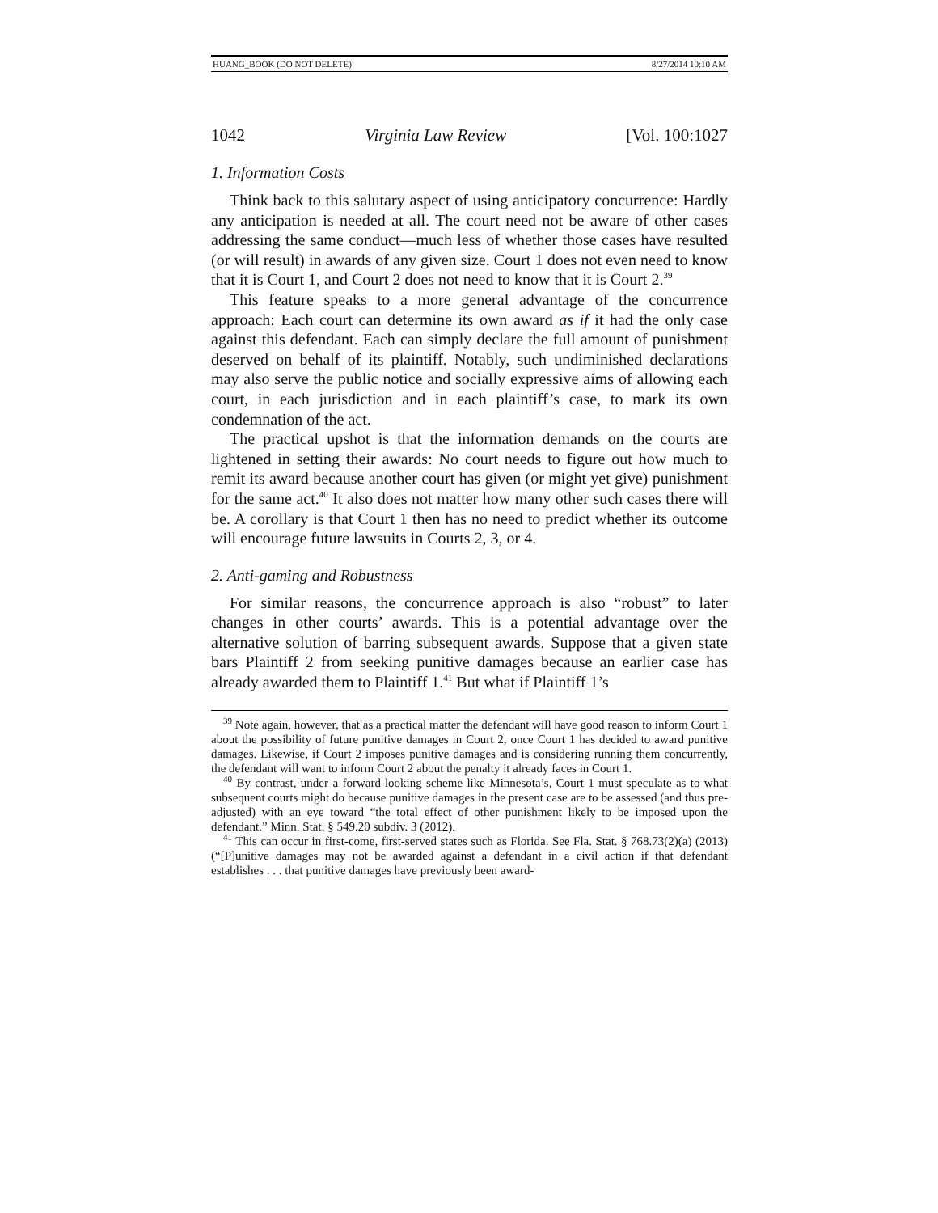HUANG_BOOK (DO NOT DELETE) 8/27/2014 10:10 AM
1042 Virginia Law Review [Vol. 100:1027
1. Information Costs
Think back to this salutary aspect of using anticipatory concurrence: Hardly any anticipation is needed at all. The court need not be aware of other cases addressing the same conduct—much less of whether those cases have resulted (or will result) in awards of any given size. Court 1 does not even need to know that it is Court 1, and Court 2 does not need to know that it is Court 2.<sup>39</sup>
This feature speaks to a more general advantage of the concurrence approach: Each court can determine its own award as if it had the only case against this defendant. Each can simply declare the full amount of punishment deserved on behalf of its plaintiff. Notably, such undiminished declarations may also serve the public notice and socially expressive aims of allowing each court, in each jurisdiction and in each plaintiff’s case, to mark its own condemnation of the act.
The practical upshot is that the information demands on the courts are lightened in setting their awards: No court needs to figure out how much to remit its award because another court has given (or might yet give) punishment for the same act.<sup>40</sup> It also does not matter how many other such cases there will be. A corollary is that Court 1 then has no need to predict whether its outcome will encourage future lawsuits in Courts 2, 3, or 4.
2. Anti-gaming and Robustness
For similar reasons, the concurrence approach is also “robust” to later changes in other courts’ awards. This is a potential advantage over the alternative solution of barring subsequent awards. Suppose that a given state bars Plaintiff 2 from seeking punitive damages because an earlier case has already awarded them to Plaintiff 1.<sup>41</sup> But what if Plaintiff 1’s
<sup>39</sup> Note again, however, that as a practical matter the defendant will have good reason to inform Court 1 about the possibility of future punitive damages in Court 2, once Court 1 has decided to award punitive damages. Likewise, if Court 2 imposes punitive damages and is considering running them concurrently, the defendant will want to inform Court 2 about the penalty it already faces in Court 1.
<sup>40</sup> By contrast, under a forward-looking scheme like Minnesota’s, Court 1 must speculate as to what subsequent courts might do because punitive damages in the present case are to be assessed (and thus pre-adjusted) with an eye toward “the total effect of other punishment likely to be imposed upon the defendant.” Minn. Stat. § 549.20 subdiv. 3 (2012).
<sup>41</sup> This can occur in first-come, first-served states such as Florida. See Fla. Stat. § 768.73(2)(a) (2013) (“[P]unitive damages may not be awarded against a defendant in a civil action if that defendant establishes . . . that punitive damages have previously been award-